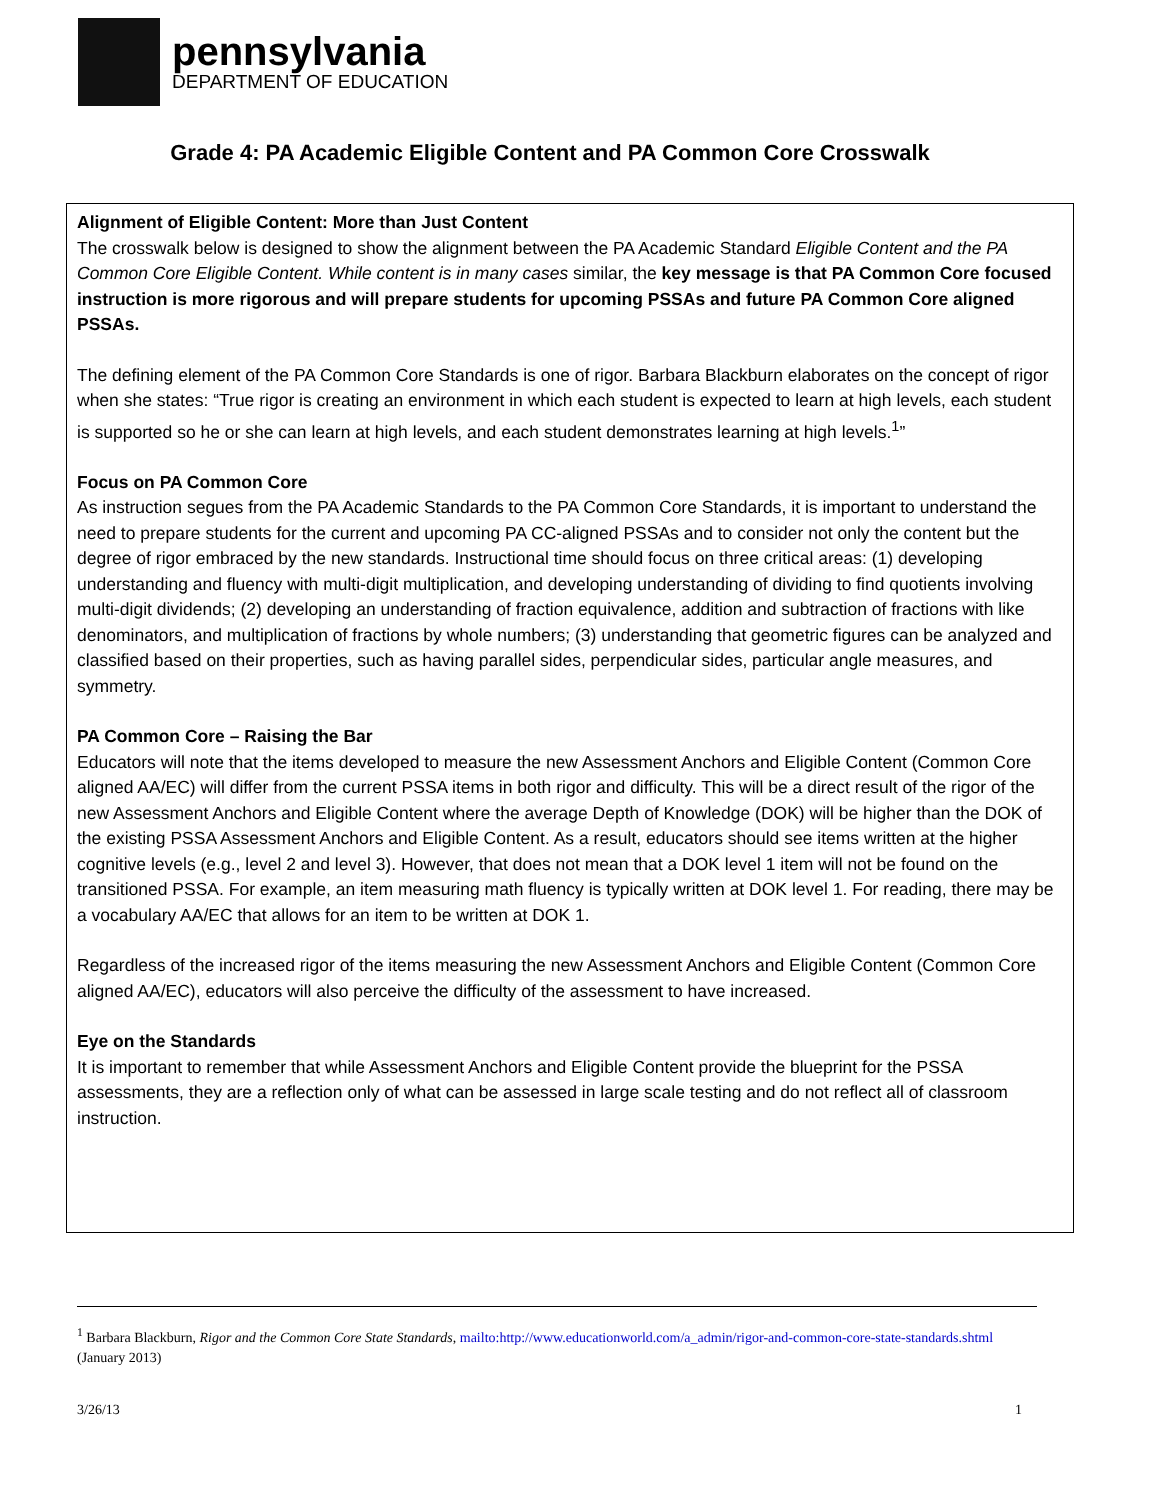pennsylvania
DEPARTMENT OF EDUCATION
Grade 4: PA Academic Eligible Content and PA Common Core Crosswalk
Alignment of Eligible Content: More than Just Content
The crosswalk below is designed to show the alignment between the PA Academic Standard Eligible Content and the PA Common Core Eligible Content. While content is in many cases similar, the key message is that PA Common Core focused instruction is more rigorous and will prepare students for upcoming PSSAs and future PA Common Core aligned PSSAs.
The defining element of the PA Common Core Standards is one of rigor. Barbara Blackburn elaborates on the concept of rigor when she states: “True rigor is creating an environment in which each student is expected to learn at high levels, each student is supported so he or she can learn at high levels, and each student demonstrates learning at high levels.<sup>1</sup>”
Focus on PA Common Core
As instruction segues from the PA Academic Standards to the PA Common Core Standards, it is important to understand the need to prepare students for the current and upcoming PA CC-aligned PSSAs and to consider not only the content but the degree of rigor embraced by the new standards. Instructional time should focus on three critical areas: (1) developing understanding and fluency with multi-digit multiplication, and developing understanding of dividing to find quotients involving multi-digit dividends; (2) developing an understanding of fraction equivalence, addition and subtraction of fractions with like denominators, and multiplication of fractions by whole numbers; (3) understanding that geometric figures can be analyzed and classified based on their properties, such as having parallel sides, perpendicular sides, particular angle measures, and symmetry.
PA Common Core – Raising the Bar
Educators will note that the items developed to measure the new Assessment Anchors and Eligible Content (Common Core aligned AA/EC) will differ from the current PSSA items in both rigor and difficulty. This will be a direct result of the rigor of the new Assessment Anchors and Eligible Content where the average Depth of Knowledge (DOK) will be higher than the DOK of the existing PSSA Assessment Anchors and Eligible Content. As a result, educators should see items written at the higher cognitive levels (e.g., level 2 and level 3). However, that does not mean that a DOK level 1 item will not be found on the transitioned PSSA. For example, an item measuring math fluency is typically written at DOK level 1. For reading, there may be a vocabulary AA/EC that allows for an item to be written at DOK 1.
Regardless of the increased rigor of the items measuring the new Assessment Anchors and Eligible Content (Common Core aligned AA/EC), educators will also perceive the difficulty of the assessment to have increased.
Eye on the Standards
It is important to remember that while Assessment Anchors and Eligible Content provide the blueprint for the PSSA assessments, they are a reflection only of what can be assessed in large scale testing and do not reflect all of classroom instruction.
<sup>1</sup> Barbara Blackburn, Rigor and the Common Core State Standards, mailto:http://www.educationworld.com/a_admin/rigor-and-common-core-state-standards.shtml (January 2013)
3/26/13 1